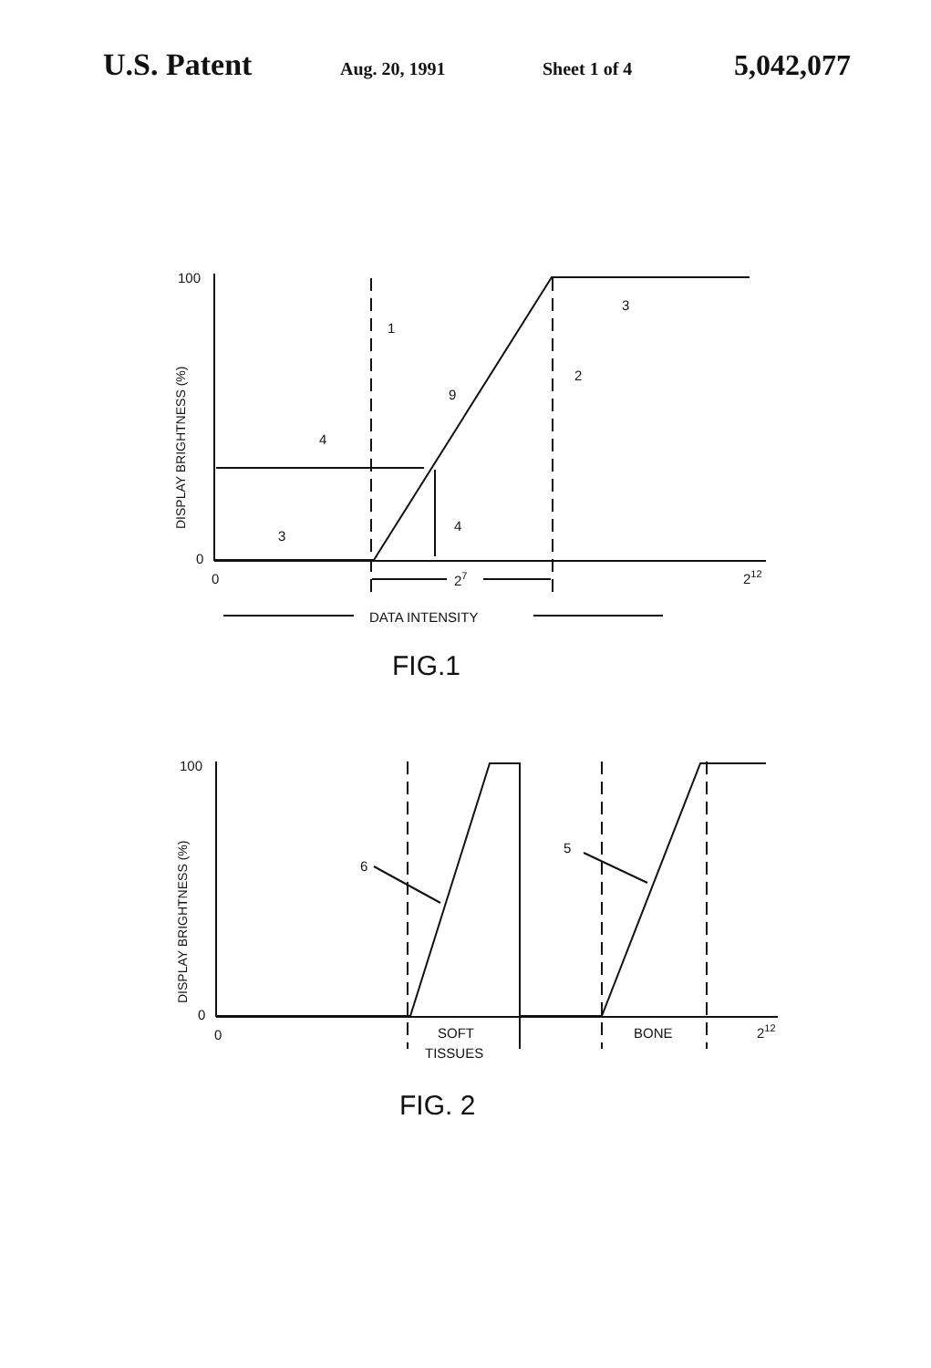U.S. Patent Aug. 20, 1991 Sheet 1 of 4 5,042,077
100
0
0
212
27
DATA INTENSITY
FIG.1
4
4
3
3
2
1
9
100
0
0
212
SOFT
TISSUES
BONE
FIG. 2
6
5
DISPLAY BRIGHTNESS (%)
DISPLAY BRIGHTNESS (%)